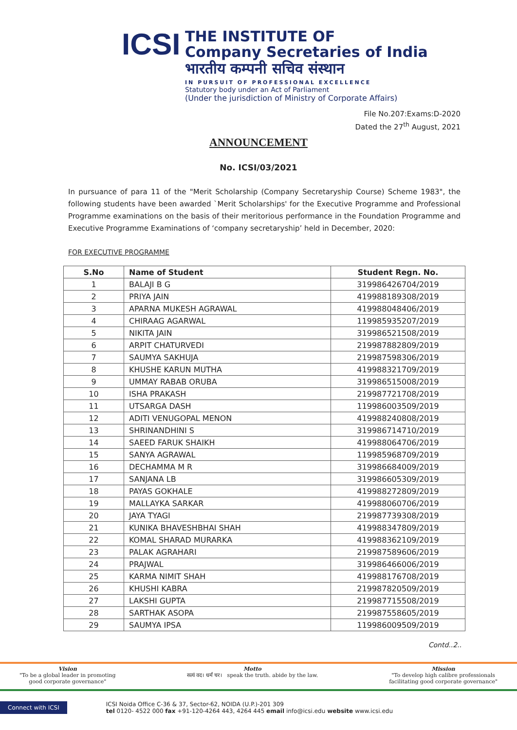ICSI
THE INSTITUTE OF
Company Secretaries of India
भारतीय कम्पनी सचिव संस्थान
IN PURSUIT OF PROFESSIONAL EXCELLENCE
Statutory body under an Act of Parliament
(Under the jurisdiction of Ministry of Corporate Affairs)
File No.207:Exams:D-2020
Dated the 27<sup>th</sup> August, 2021
ANNOUNCEMENT
No. ICSI/03/2021
In pursuance of para 11 of the "Merit Scholarship (Company Secretaryship Course) Scheme 1983", the following students have been awarded `Merit Scholarships' for the Executive Programme and Professional Programme examinations on the basis of their meritorious performance in the Foundation Programme and Executive Programme Examinations of ‘company secretaryship’ held in December, 2020:
FOR EXECUTIVE PROGRAMME
| S.No | Name of Student | Student Regn. No. |
| --- | --- | --- |
| 1 | BALAJI B G | 319986426704/2019 |
| 2 | PRIYA JAIN | 419988189308/2019 |
| 3 | APARNA MUKESH AGRAWAL | 419988048406/2019 |
| 4 | CHIRAAG AGARWAL | 119985935207/2019 |
| 5 | NIKITA JAIN | 319986521508/2019 |
| 6 | ARPIT CHATURVEDI | 219987882809/2019 |
| 7 | SAUMYA SAKHUJA | 219987598306/2019 |
| 8 | KHUSHE KARUN MUTHA | 419988321709/2019 |
| 9 | UMMAY RABAB ORUBA | 319986515008/2019 |
| 10 | ISHA PRAKASH | 219987721708/2019 |
| 11 | UTSARGA DASH | 119986003509/2019 |
| 12 | ADITI VENUGOPAL MENON | 419988240808/2019 |
| 13 | SHRINANDHINI S | 319986714710/2019 |
| 14 | SAEED FARUK SHAIKH | 419988064706/2019 |
| 15 | SANYA AGRAWAL | 119985968709/2019 |
| 16 | DECHAMMA M R | 319986684009/2019 |
| 17 | SANJANA LB | 319986605309/2019 |
| 18 | PAYAS GOKHALE | 419988272809/2019 |
| 19 | MALLAYKA SARKAR | 419988060706/2019 |
| 20 | JAYA TYAGI | 219987739308/2019 |
| 21 | KUNIKA BHAVESHBHAI SHAH | 419988347809/2019 |
| 22 | KOMAL SHARAD MURARKA | 419988362109/2019 |
| 23 | PALAK AGRAHARI | 219987589606/2019 |
| 24 | PRAJWAL | 319986466006/2019 |
| 25 | KARMA NIMIT SHAH | 419988176708/2019 |
| 26 | KHUSHI KABRA | 219987820509/2019 |
| 27 | LAKSHI GUPTA | 219987715508/2019 |
| 28 | SARTHAK ASOPA | 219987558605/2019 |
| 29 | SAUMYA IPSA | 119986009509/2019 |
Contd..2..
Vision
"To be a global leader in promoting
good corporate governance"
Motto
सत्यं वद। धर्मं चर। speak the truth. abide by the law.
Mission
"To develop high calibre professionals
facilitating good corporate governance"
Connect with ICSI
ICSI Noida Office C-36 & 37, Sector-62, NOIDA (U.P.)-201 309
tel 0120- 4522 000 fax +91-120-4264 443, 4264 445 email info@icsi.edu website www.icsi.edu